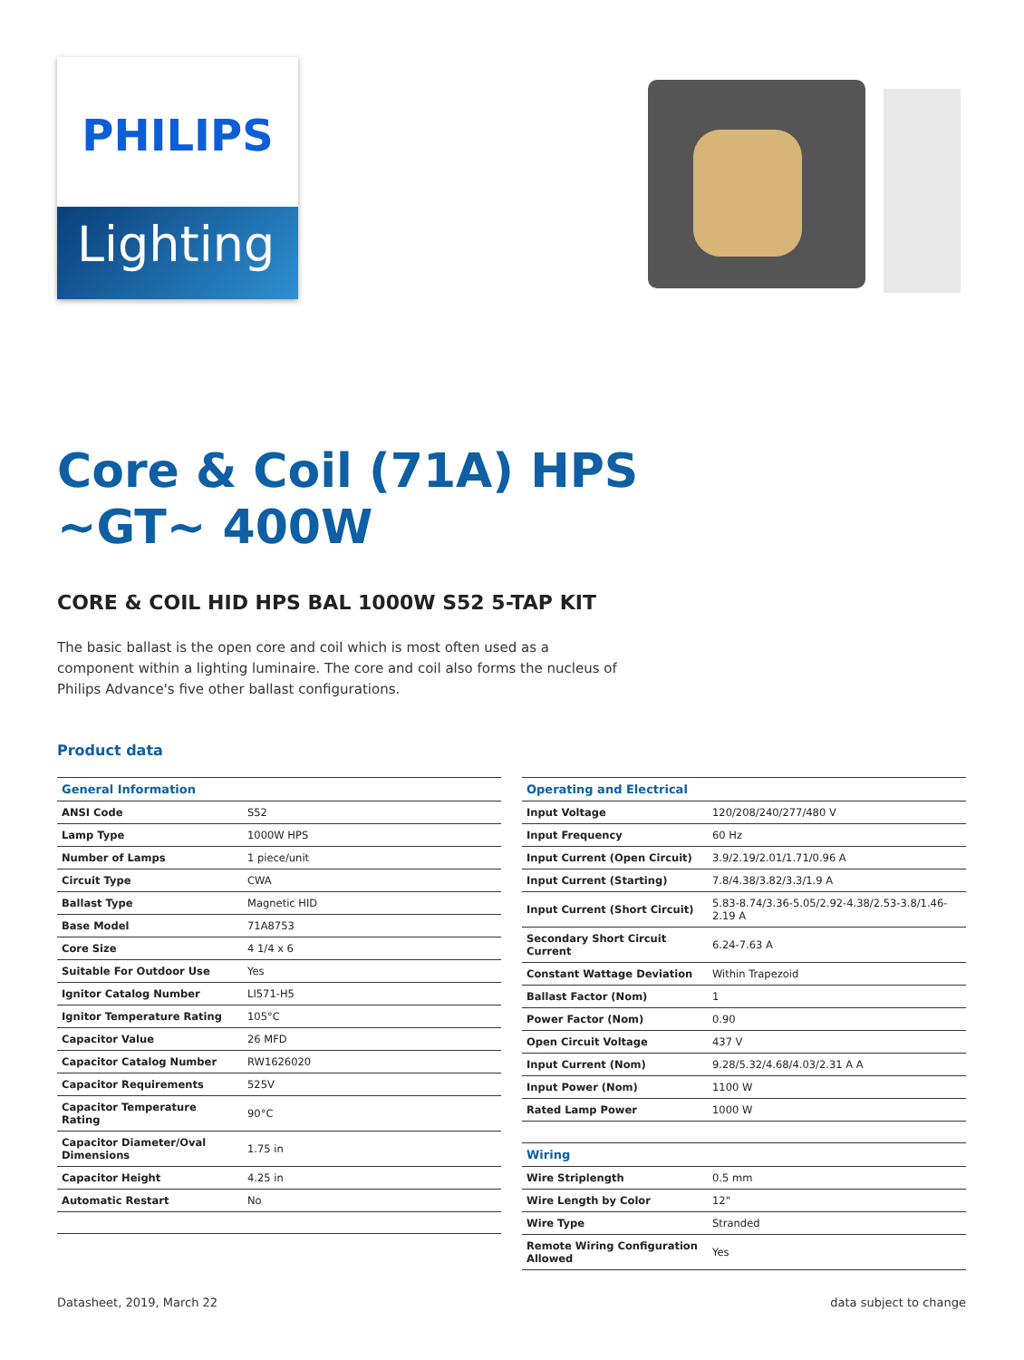PHILIPS
Lighting
Core & Coil (71A) HPS ~GT~ 400W
CORE & COIL HID HPS BAL 1000W S52 5-TAP KIT
The basic ballast is the open core and coil which is most often used as a component within a lighting luminaire. The core and coil also forms the nucleus of Philips Advance's five other ballast configurations.
Product data
| General Information | |
| --- | --- |
| ANSI Code | S52 |
| Lamp Type | 1000W HPS |
| Number of Lamps | 1 piece/unit |
| Circuit Type | CWA |
| Ballast Type | Magnetic HID |
| Base Model | 71A8753 |
| Core Size | 4 1/4 x 6 |
| Suitable For Outdoor Use | Yes |
| Ignitor Catalog Number | LI571-H5 |
| Ignitor Temperature Rating | 105°C |
| Capacitor Value | 26 MFD |
| Capacitor Catalog Number | RW1626020 |
| Capacitor Requirements | 525V |
| Capacitor Temperature Rating | 90°C |
| Capacitor Diameter/Oval Dimensions | 1.75 in |
| Capacitor Height | 4.25 in |
| Automatic Restart | No |
| Operating and Electrical | |
| --- | --- |
| Input Voltage | 120/208/240/277/480 V |
| Input Frequency | 60 Hz |
| Input Current (Open Circuit) | 3.9/2.19/2.01/1.71/0.96 A |
| Input Current (Starting) | 7.8/4.38/3.82/3.3/1.9 A |
| Input Current (Short Circuit) | 5.83-8.74/3.36-5.05/2.92-4.38/2.53-3.8/1.46-2.19 A |
| Secondary Short Circuit Current | 6.24-7.63 A |
| Constant Wattage Deviation | Within Trapezoid |
| Ballast Factor (Nom) | 1 |
| Power Factor (Nom) | 0.90 |
| Open Circuit Voltage | 437 V |
| Input Current (Nom) | 9.28/5.32/4.68/4.03/2.31 A A |
| Input Power (Nom) | 1100 W |
| Rated Lamp Power | 1000 W |
| Wiring | |
| Wire Striplength | 0.5 mm |
| Wire Length by Color | 12" |
| Wire Type | Stranded |
| Remote Wiring Configuration Allowed | Yes |
Datasheet, 2019, March 22 data subject to change